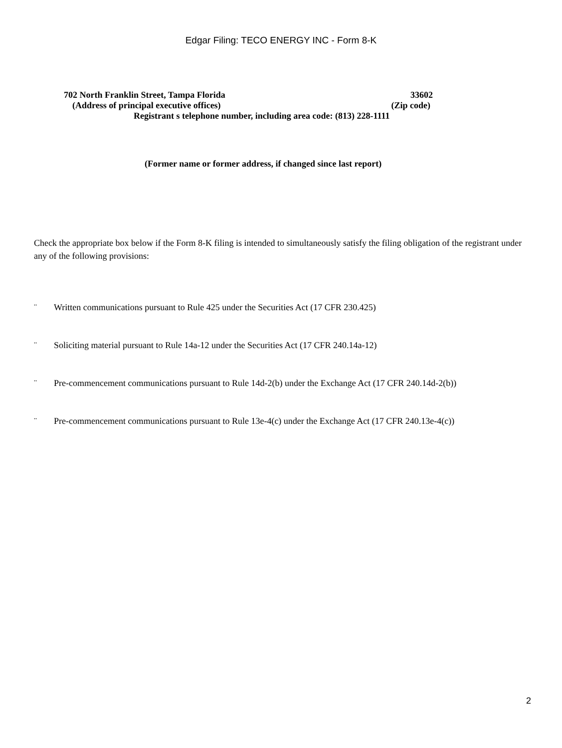Edgar Filing: TECO ENERGY INC - Form 8-K
702 North Franklin Street, Tampa Florida 33602
(Address of principal executive offices) (Zip code)
Registrant s telephone number, including area code: (813) 228-1111
(Former name or former address, if changed since last report)
Check the appropriate box below if the Form 8-K filing is intended to simultaneously satisfy the filing obligation of the registrant under any of the following provisions:
¨ Written communications pursuant to Rule 425 under the Securities Act (17 CFR 230.425)
¨ Soliciting material pursuant to Rule 14a-12 under the Securities Act (17 CFR 240.14a-12)
¨ Pre-commencement communications pursuant to Rule 14d-2(b) under the Exchange Act (17 CFR 240.14d-2(b))
¨ Pre-commencement communications pursuant to Rule 13e-4(c) under the Exchange Act (17 CFR 240.13e-4(c))
2